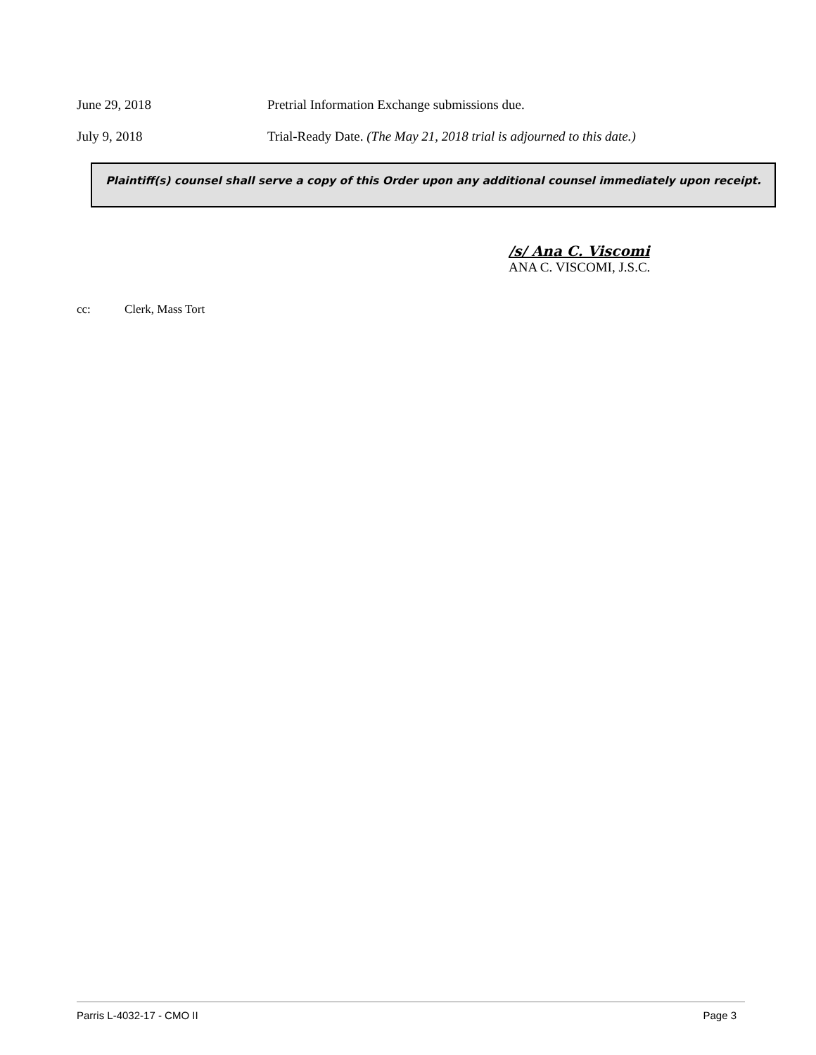June 29, 2018 Pretrial Information Exchange submissions due.
July 9, 2018 Trial-Ready Date. (The May 21, 2018 trial is adjourned to this date.)
Plaintiff(s) counsel shall serve a copy of this Order upon any additional counsel immediately upon receipt.
/s/ Ana C. Viscomi
ANA C. VISCOMI, J.S.C.
cc: Clerk, Mass Tort
Parris L-4032-17 - CMO II Page 3